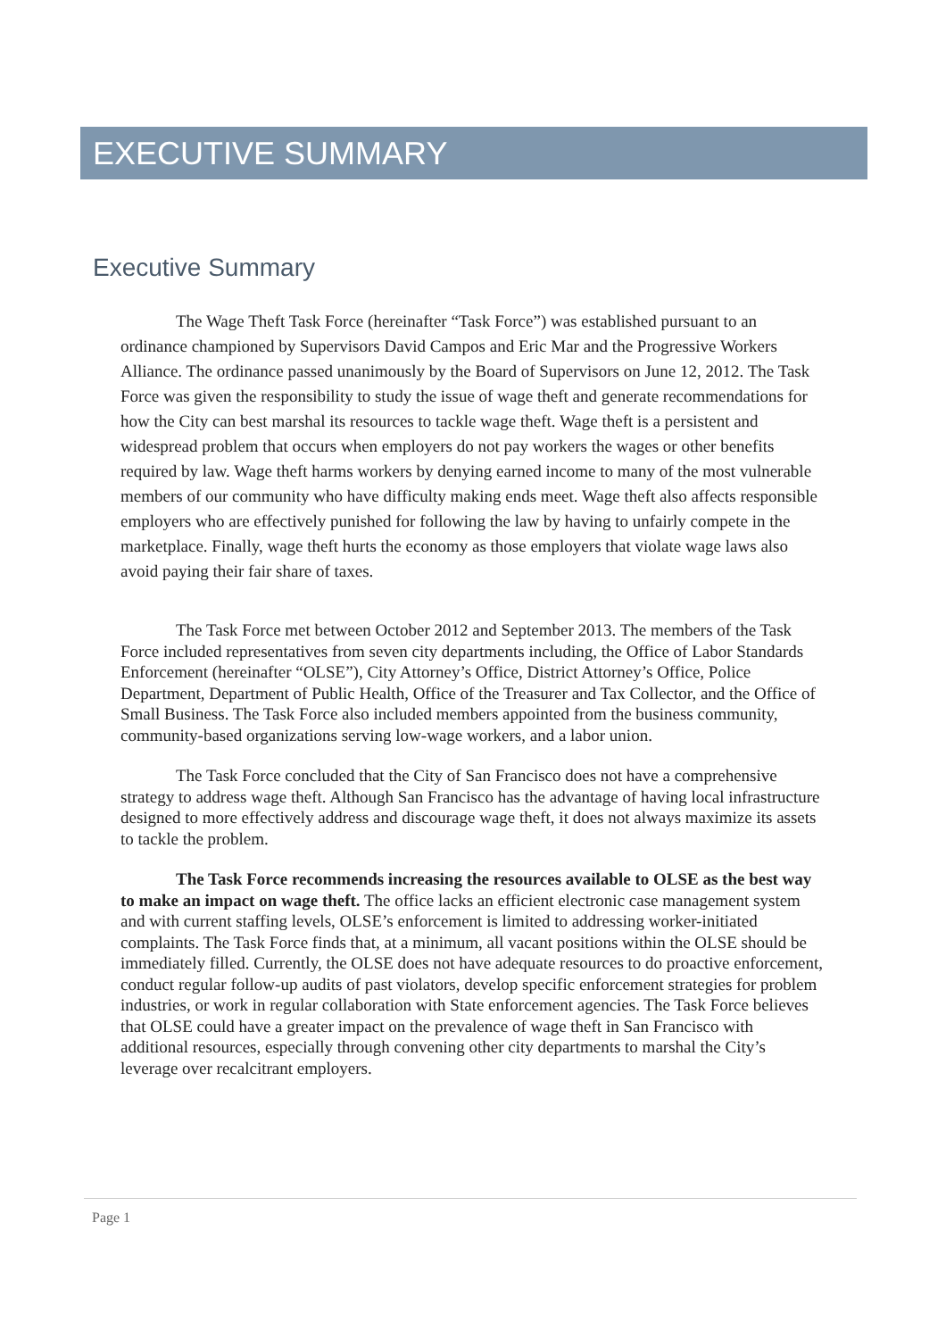EXECUTIVE SUMMARY
Executive Summary
The Wage Theft Task Force (hereinafter “Task Force”) was established pursuant to an ordinance championed by Supervisors David Campos and Eric Mar and the Progressive Workers Alliance. The ordinance passed unanimously by the Board of Supervisors on June 12, 2012. The Task Force was given the responsibility to study the issue of wage theft and generate recommendations for how the City can best marshal its resources to tackle wage theft. Wage theft is a persistent and widespread problem that occurs when employers do not pay workers the wages or other benefits required by law. Wage theft harms workers by denying earned income to many of the most vulnerable members of our community who have difficulty making ends meet. Wage theft also affects responsible employers who are effectively punished for following the law by having to unfairly compete in the marketplace. Finally, wage theft hurts the economy as those employers that violate wage laws also avoid paying their fair share of taxes.
The Task Force met between October 2012 and September 2013. The members of the Task Force included representatives from seven city departments including, the Office of Labor Standards Enforcement (hereinafter “OLSE”), City Attorney’s Office, District Attorney’s Office, Police Department, Department of Public Health, Office of the Treasurer and Tax Collector, and the Office of Small Business. The Task Force also included members appointed from the business community, community-based organizations serving low-wage workers, and a labor union.
The Task Force concluded that the City of San Francisco does not have a comprehensive strategy to address wage theft. Although San Francisco has the advantage of having local infrastructure designed to more effectively address and discourage wage theft, it does not always maximize its assets to tackle the problem.
The Task Force recommends increasing the resources available to OLSE as the best way to make an impact on wage theft. The office lacks an efficient electronic case management system and with current staffing levels, OLSE’s enforcement is limited to addressing worker-initiated complaints. The Task Force finds that, at a minimum, all vacant positions within the OLSE should be immediately filled. Currently, the OLSE does not have adequate resources to do proactive enforcement, conduct regular follow-up audits of past violators, develop specific enforcement strategies for problem industries, or work in regular collaboration with State enforcement agencies. The Task Force believes that OLSE could have a greater impact on the prevalence of wage theft in San Francisco with additional resources, especially through convening other city departments to marshal the City’s leverage over recalcitrant employers.
Page 1